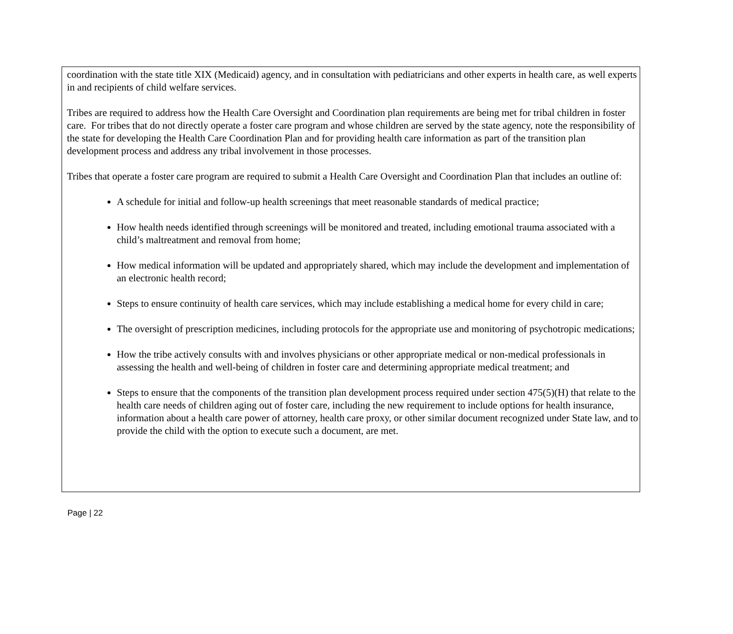coordination with the state title XIX (Medicaid) agency, and in consultation with pediatricians and other experts in health care, as well experts in and recipients of child welfare services.
Tribes are required to address how the Health Care Oversight and Coordination plan requirements are being met for tribal children in foster care. For tribes that do not directly operate a foster care program and whose children are served by the state agency, note the responsibility of the state for developing the Health Care Coordination Plan and for providing health care information as part of the transition plan development process and address any tribal involvement in those processes.
Tribes that operate a foster care program are required to submit a Health Care Oversight and Coordination Plan that includes an outline of:
A schedule for initial and follow-up health screenings that meet reasonable standards of medical practice;
How health needs identified through screenings will be monitored and treated, including emotional trauma associated with a child’s maltreatment and removal from home;
How medical information will be updated and appropriately shared, which may include the development and implementation of an electronic health record;
Steps to ensure continuity of health care services, which may include establishing a medical home for every child in care;
The oversight of prescription medicines, including protocols for the appropriate use and monitoring of psychotropic medications;
How the tribe actively consults with and involves physicians or other appropriate medical or non-medical professionals in assessing the health and well-being of children in foster care and determining appropriate medical treatment; and
Steps to ensure that the components of the transition plan development process required under section 475(5)(H) that relate to the health care needs of children aging out of foster care, including the new requirement to include options for health insurance, information about a health care power of attorney, health care proxy, or other similar document recognized under State law, and to provide the child with the option to execute such a document, are met.
Page | 22